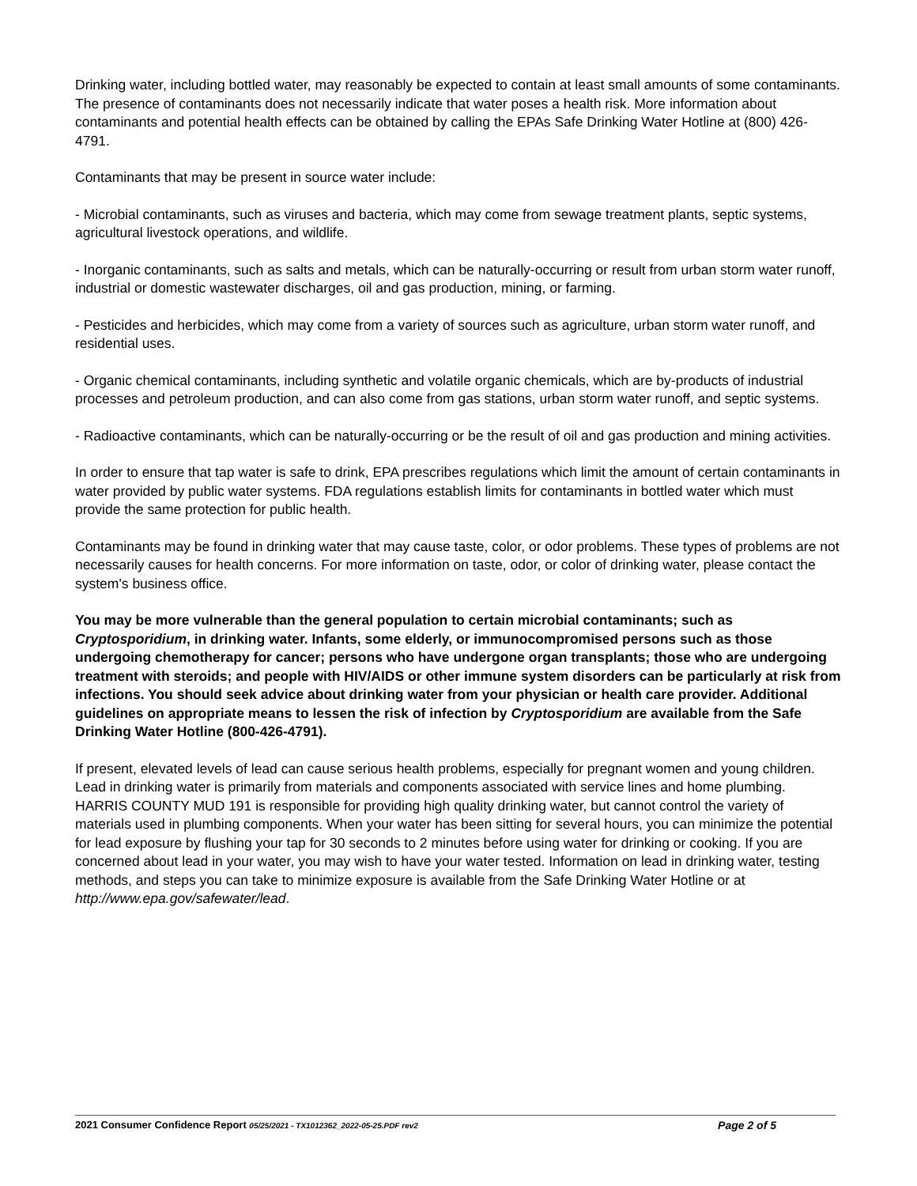Drinking water, including bottled water, may reasonably be expected to contain at least small amounts of some contaminants. The presence of contaminants does not necessarily indicate that water poses a health risk. More information about contaminants and potential health effects can be obtained by calling the EPAs Safe Drinking Water Hotline at (800) 426-4791.
Contaminants that may be present in source water include:
- Microbial contaminants, such as viruses and bacteria, which may come from sewage treatment plants, septic systems, agricultural livestock operations, and wildlife.
- Inorganic contaminants, such as salts and metals, which can be naturally-occurring or result from urban storm water runoff, industrial or domestic wastewater discharges, oil and gas production, mining, or farming.
- Pesticides and herbicides, which may come from a variety of sources such as agriculture, urban storm water runoff, and residential uses.
- Organic chemical contaminants, including synthetic and volatile organic chemicals, which are by-products of industrial processes and petroleum production, and can also come from gas stations, urban storm water runoff, and septic systems.
- Radioactive contaminants, which can be naturally-occurring or be the result of oil and gas production and mining activities.
In order to ensure that tap water is safe to drink, EPA prescribes regulations which limit the amount of certain contaminants in water provided by public water systems. FDA regulations establish limits for contaminants in bottled water which must provide the same protection for public health.
Contaminants may be found in drinking water that may cause taste, color, or odor problems. These types of problems are not necessarily causes for health concerns. For more information on taste, odor, or color of drinking water, please contact the system's business office.
You may be more vulnerable than the general population to certain microbial contaminants; such as Cryptosporidium, in drinking water. Infants, some elderly, or immunocompromised persons such as those undergoing chemotherapy for cancer; persons who have undergone organ transplants; those who are undergoing treatment with steroids; and people with HIV/AIDS or other immune system disorders can be particularly at risk from infections. You should seek advice about drinking water from your physician or health care provider. Additional guidelines on appropriate means to lessen the risk of infection by Cryptosporidium are available from the Safe Drinking Water Hotline (800-426-4791).
If present, elevated levels of lead can cause serious health problems, especially for pregnant women and young children. Lead in drinking water is primarily from materials and components associated with service lines and home plumbing. HARRIS COUNTY MUD 191 is responsible for providing high quality drinking water, but cannot control the variety of materials used in plumbing components. When your water has been sitting for several hours, you can minimize the potential for lead exposure by flushing your tap for 30 seconds to 2 minutes before using water for drinking or cooking. If you are concerned about lead in your water, you may wish to have your water tested. Information on lead in drinking water, testing methods, and steps you can take to minimize exposure is available from the Safe Drinking Water Hotline or at http://www.epa.gov/safewater/lead.
2021 Consumer Confidence Report 05/25/2021 - TX1012362_2022-05-25.PDF rev2 Page 2 of 5